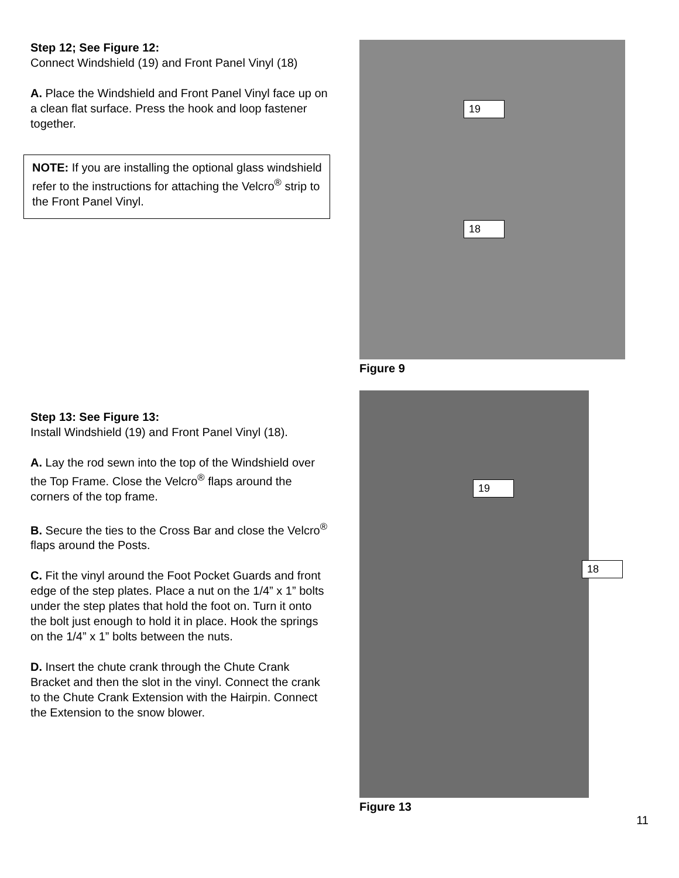Step 12; See Figure 12:
Connect Windshield (19) and Front Panel Vinyl (18)
A. Place the Windshield and Front Panel Vinyl face up on a clean flat surface. Press the hook and loop fastener together.
NOTE: If you are installing the optional glass windshield refer to the instructions for attaching the Velcro<sup>®</sup> strip to the Front Panel Vinyl.
19
18
Figure 9
Step 13: See Figure 13:
Install Windshield (19) and Front Panel Vinyl (18).
A. Lay the rod sewn into the top of the Windshield over the Top Frame. Close the Velcro<sup>®</sup> flaps around the corners of the top frame.
B. Secure the ties to the Cross Bar and close the Velcro<sup>®</sup> flaps around the Posts.
C. Fit the vinyl around the Foot Pocket Guards and front edge of the step plates. Place a nut on the 1/4” x 1” bolts under the step plates that hold the foot on. Turn it onto the bolt just enough to hold it in place. Hook the springs on the 1/4” x 1” bolts between the nuts.
D. Insert the chute crank through the Chute Crank Bracket and then the slot in the vinyl. Connect the crank to the Chute Crank Extension with the Hairpin. Connect the Extension to the snow blower.
19
18
Figure 13
11